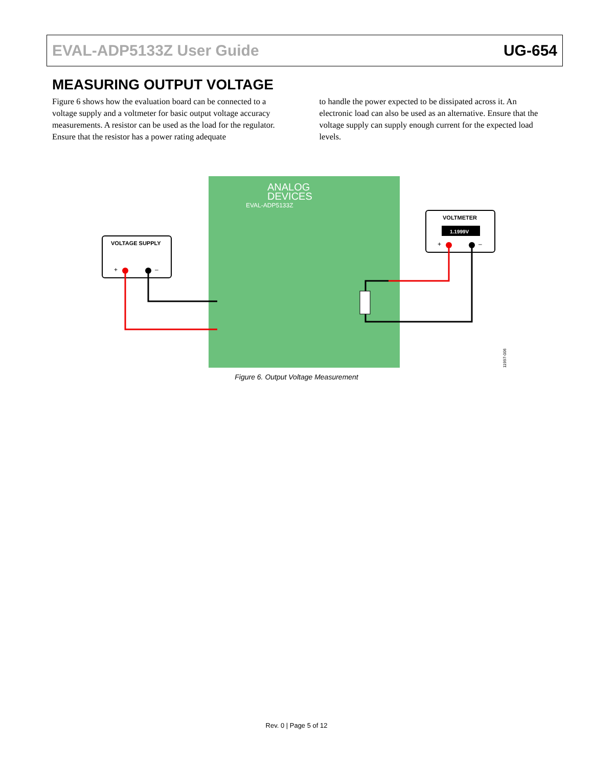EVAL-ADP5133Z User Guide UG-654
MEASURING OUTPUT VOLTAGE
Figure 6 shows how the evaluation board can be connected to a voltage supply and a voltmeter for basic output voltage accuracy measurements. A resistor can be used as the load for the regulator. Ensure that the resistor has a power rating adequate
to handle the power expected to be dissipated across it. An electronic load can also be used as an alternative. Ensure that the voltage supply can supply enough current for the expected load levels.
ANALOG
DEVICES
EVAL-ADP5133Z
VOLTAGE SUPPLY
+
–
VOLTMETER
1.1999V
+
–
11997-006
Figure 6. Output Voltage Measurement
Rev. 0 | Page 5 of 12